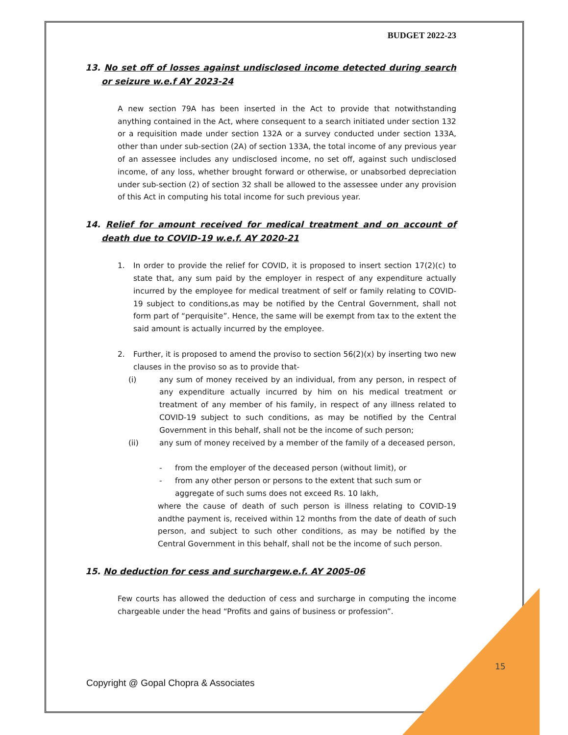BUDGET 2022-23
13. No set off of losses against undisclosed income detected during search or seizure w.e.f AY 2023-24
A new section 79A has been inserted in the Act to provide that notwithstanding anything contained in the Act, where consequent to a search initiated under section 132 or a requisition made under section 132A or a survey conducted under section 133A, other than under sub-section (2A) of section 133A, the total income of any previous year of an assessee includes any undisclosed income, no set off, against such undisclosed income, of any loss, whether brought forward or otherwise, or unabsorbed depreciation under sub-section (2) of section 32 shall be allowed to the assessee under any provision of this Act in computing his total income for such previous year.
14. Relief for amount received for medical treatment and on account of death due to COVID-19 w.e.f. AY 2020-21
1. In order to provide the relief for COVID, it is proposed to insert section 17(2)(c) to state that, any sum paid by the employer in respect of any expenditure actually incurred by the employee for medical treatment of self or family relating to COVID-19 subject to conditions,as may be notified by the Central Government, shall not form part of “perquisite”. Hence, the same will be exempt from tax to the extent the said amount is actually incurred by the employee.
2. Further, it is proposed to amend the proviso to section 56(2)(x) by inserting two new clauses in the proviso so as to provide that-
(i) any sum of money received by an individual, from any person, in respect of any expenditure actually incurred by him on his medical treatment or treatment of any member of his family, in respect of any illness related to COVID-19 subject to such conditions, as may be notified by the Central Government in this behalf, shall not be the income of such person;
(ii) any sum of money received by a member of the family of a deceased person,
- from the employer of the deceased person (without limit), or
- from any other person or persons to the extent that such sum or aggregate of such sums does not exceed Rs. 10 lakh,
where the cause of death of such person is illness relating to COVID-19 andthe payment is, received within 12 months from the date of death of such person, and subject to such other conditions, as may be notified by the Central Government in this behalf, shall not be the income of such person.
15. No deduction for cess and surchargew.e.f. AY 2005-06
Few courts has allowed the deduction of cess and surcharge in computing the income chargeable under the head “Profits and gains of business or profession”.
15
Copyright @ Gopal Chopra & Associates